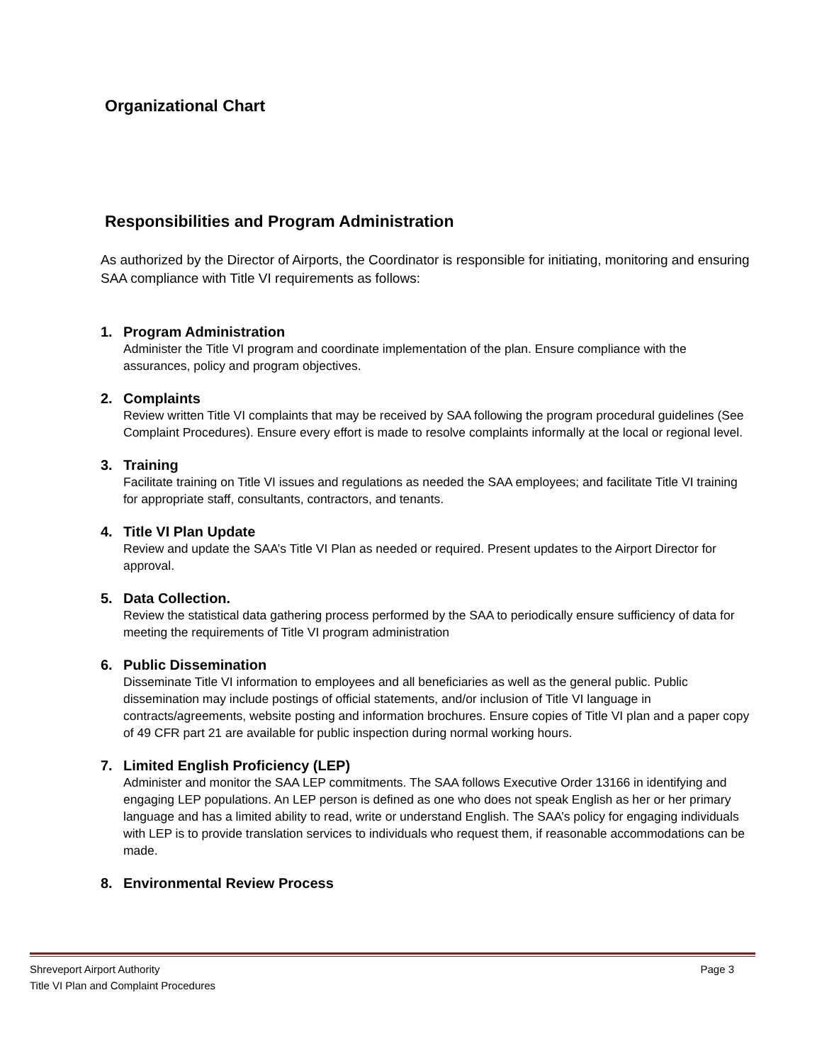Organizational Chart
Responsibilities and Program Administration
As authorized by the Director of Airports, the Coordinator is responsible for initiating, monitoring and ensuring SAA compliance with Title VI requirements as follows:
1. Program Administration
Administer the Title VI program and coordinate implementation of the plan. Ensure compliance with the assurances, policy and program objectives.
2. Complaints
Review written Title VI complaints that may be received by SAA following the program procedural guidelines (See Complaint Procedures). Ensure every effort is made to resolve complaints informally at the local or regional level.
3. Training
Facilitate training on Title VI issues and regulations as needed the SAA employees; and facilitate Title VI training for appropriate staff, consultants, contractors, and tenants.
4. Title VI Plan Update
Review and update the SAA’s Title VI Plan as needed or required. Present updates to the Airport Director for approval.
5. Data Collection.
Review the statistical data gathering process performed by the SAA to periodically ensure sufficiency of data for meeting the requirements of Title VI program administration
6. Public Dissemination
Disseminate Title VI information to employees and all beneficiaries as well as the general public. Public dissemination may include postings of official statements, and/or inclusion of Title VI language in contracts/agreements, website posting and information brochures. Ensure copies of Title VI plan and a paper copy of 49 CFR part 21 are available for public inspection during normal working hours.
7. Limited English Proficiency (LEP)
Administer and monitor the SAA LEP commitments. The SAA follows Executive Order 13166 in identifying and engaging LEP populations. An LEP person is defined as one who does not speak English as her or her primary language and has a limited ability to read, write or understand English. The SAA’s policy for engaging individuals with LEP is to provide translation services to individuals who request them, if reasonable accommodations can be made.
8. Environmental Review Process
Shreveport Airport Authority
Title VI Plan and Complaint Procedures
Page 3